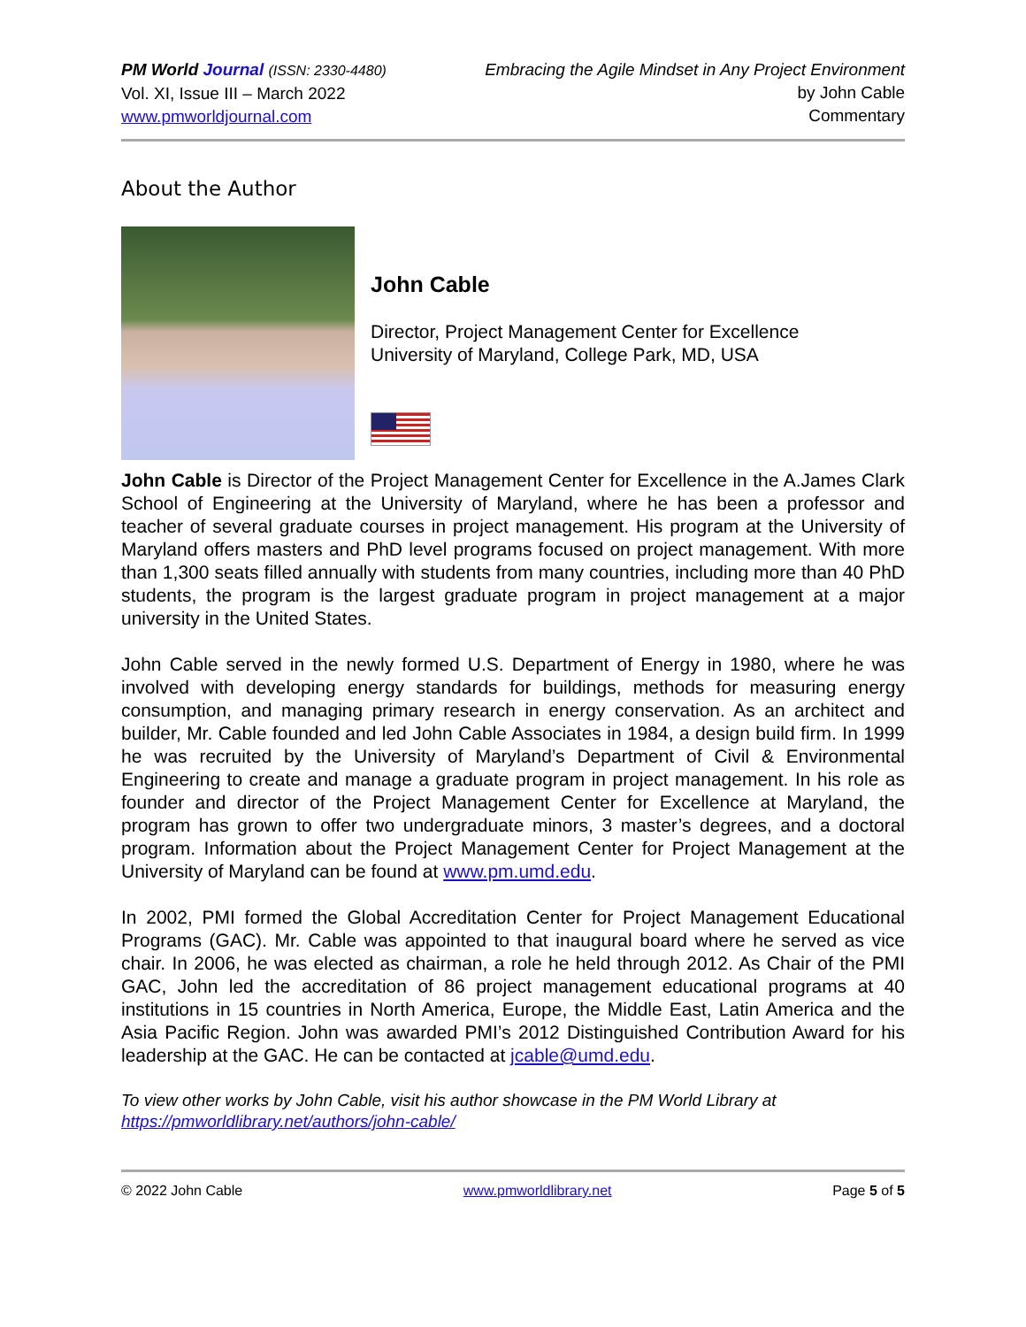PM World Journal (ISSN: 2330-4480)
Vol. XI, Issue III – March 2022
www.pmworldjournal.com
Embracing the Agile Mindset in Any Project Environment
by John Cable
Commentary
About the Author
John Cable
Director, Project Management Center for Excellence
University of Maryland, College Park, MD, USA
John Cable is Director of the Project Management Center for Excellence in the A.James Clark School of Engineering at the University of Maryland, where he has been a professor and teacher of several graduate courses in project management. His program at the University of Maryland offers masters and PhD level programs focused on project management. With more than 1,300 seats filled annually with students from many countries, including more than 40 PhD students, the program is the largest graduate program in project management at a major university in the United States.
John Cable served in the newly formed U.S. Department of Energy in 1980, where he was involved with developing energy standards for buildings, methods for measuring energy consumption, and managing primary research in energy conservation. As an architect and builder, Mr. Cable founded and led John Cable Associates in 1984, a design build firm. In 1999 he was recruited by the University of Maryland’s Department of Civil & Environmental Engineering to create and manage a graduate program in project management. In his role as founder and director of the Project Management Center for Excellence at Maryland, the program has grown to offer two undergraduate minors, 3 master’s degrees, and a doctoral program. Information about the Project Management Center for Project Management at the University of Maryland can be found at www.pm.umd.edu.
In 2002, PMI formed the Global Accreditation Center for Project Management Educational Programs (GAC). Mr. Cable was appointed to that inaugural board where he served as vice chair. In 2006, he was elected as chairman, a role he held through 2012. As Chair of the PMI GAC, John led the accreditation of 86 project management educational programs at 40 institutions in 15 countries in North America, Europe, the Middle East, Latin America and the Asia Pacific Region. John was awarded PMI’s 2012 Distinguished Contribution Award for his leadership at the GAC. He can be contacted at jcable@umd.edu.
To view other works by John Cable, visit his author showcase in the PM World Library at https://pmworldlibrary.net/authors/john-cable/
© 2022 John Cable www.pmworldlibrary.net Page 5 of 5